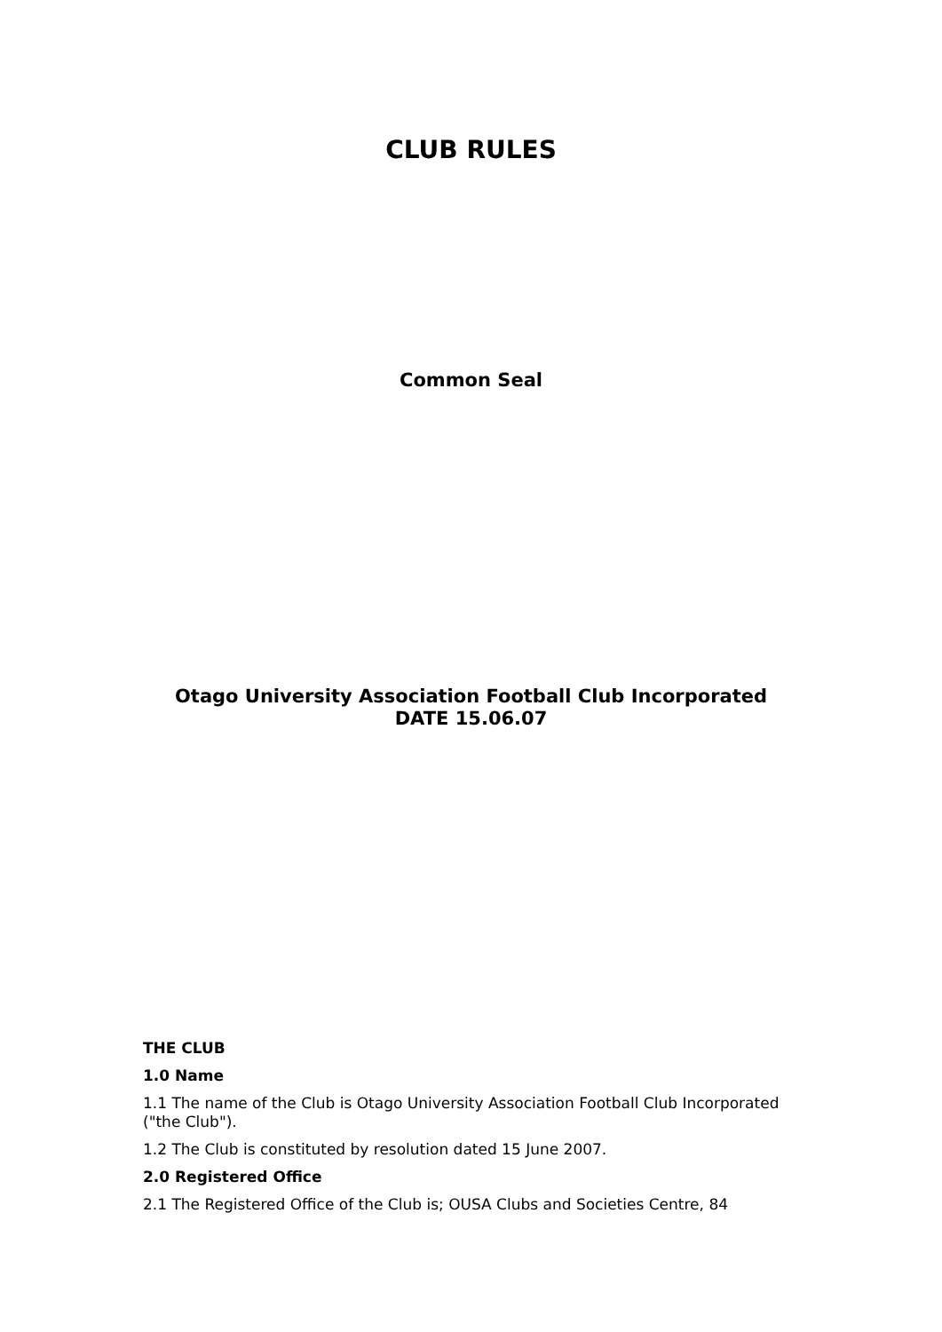CLUB RULES
Common Seal
Otago University Association Football Club Incorporated
DATE 15.06.07
THE CLUB
1.0 Name
1.1 The name of the Club is Otago University Association Football Club Incorporated ("the Club").
1.2 The Club is constituted by resolution dated 15 June 2007.
2.0 Registered Office
2.1 The Registered Office of the Club is; OUSA Clubs and Societies Centre, 84